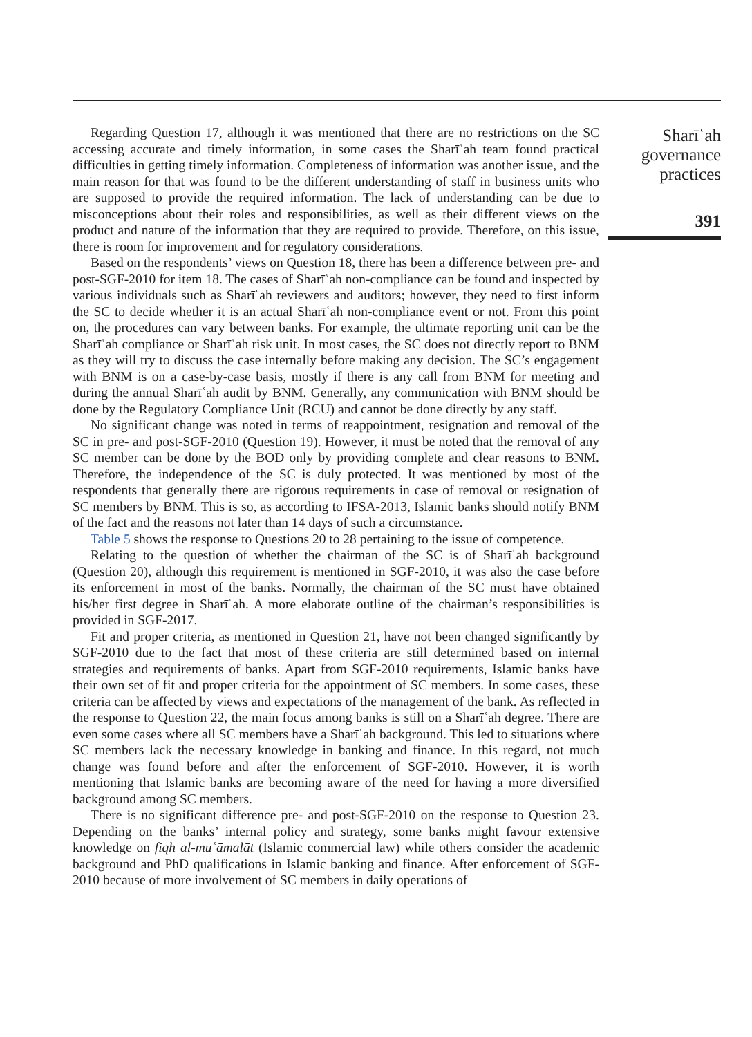Regarding Question 17, although it was mentioned that there are no restrictions on the SC accessing accurate and timely information, in some cases the Sharīʿah team found practical difficulties in getting timely information. Completeness of information was another issue, and the main reason for that was found to be the different understanding of staff in business units who are supposed to provide the required information. The lack of understanding can be due to misconceptions about their roles and responsibilities, as well as their different views on the product and nature of the information that they are required to provide. Therefore, on this issue, there is room for improvement and for regulatory considerations.
Based on the respondents’ views on Question 18, there has been a difference between pre- and post-SGF-2010 for item 18. The cases of Sharīʿah non-compliance can be found and inspected by various individuals such as Sharīʿah reviewers and auditors; however, they need to first inform the SC to decide whether it is an actual Sharīʿah non-compliance event or not. From this point on, the procedures can vary between banks. For example, the ultimate reporting unit can be the Sharīʿah compliance or Sharīʿah risk unit. In most cases, the SC does not directly report to BNM as they will try to discuss the case internally before making any decision. The SC’s engagement with BNM is on a case-by-case basis, mostly if there is any call from BNM for meeting and during the annual Sharīʿah audit by BNM. Generally, any communication with BNM should be done by the Regulatory Compliance Unit (RCU) and cannot be done directly by any staff.
No significant change was noted in terms of reappointment, resignation and removal of the SC in pre- and post-SGF-2010 (Question 19). However, it must be noted that the removal of any SC member can be done by the BOD only by providing complete and clear reasons to BNM. Therefore, the independence of the SC is duly protected. It was mentioned by most of the respondents that generally there are rigorous requirements in case of removal or resignation of SC members by BNM. This is so, as according to IFSA-2013, Islamic banks should notify BNM of the fact and the reasons not later than 14 days of such a circumstance.
Table 5 shows the response to Questions 20 to 28 pertaining to the issue of competence.
Relating to the question of whether the chairman of the SC is of Sharīʿah background (Question 20), although this requirement is mentioned in SGF-2010, it was also the case before its enforcement in most of the banks. Normally, the chairman of the SC must have obtained his/her first degree in Sharīʿah. A more elaborate outline of the chairman’s responsibilities is provided in SGF-2017.
Fit and proper criteria, as mentioned in Question 21, have not been changed significantly by SGF-2010 due to the fact that most of these criteria are still determined based on internal strategies and requirements of banks. Apart from SGF-2010 requirements, Islamic banks have their own set of fit and proper criteria for the appointment of SC members. In some cases, these criteria can be affected by views and expectations of the management of the bank. As reflected in the response to Question 22, the main focus among banks is still on a Sharīʿah degree. There are even some cases where all SC members have a Sharīʿah background. This led to situations where SC members lack the necessary knowledge in banking and finance. In this regard, not much change was found before and after the enforcement of SGF-2010. However, it is worth mentioning that Islamic banks are becoming aware of the need for having a more diversified background among SC members.
There is no significant difference pre- and post-SGF-2010 on the response to Question 23. Depending on the banks’ internal policy and strategy, some banks might favour extensive knowledge on fiqh al-muʿāmalāt (Islamic commercial law) while others consider the academic background and PhD qualifications in Islamic banking and finance. After enforcement of SGF-2010 because of more involvement of SC members in daily operations of
Sharīʿah
governance
practices
391